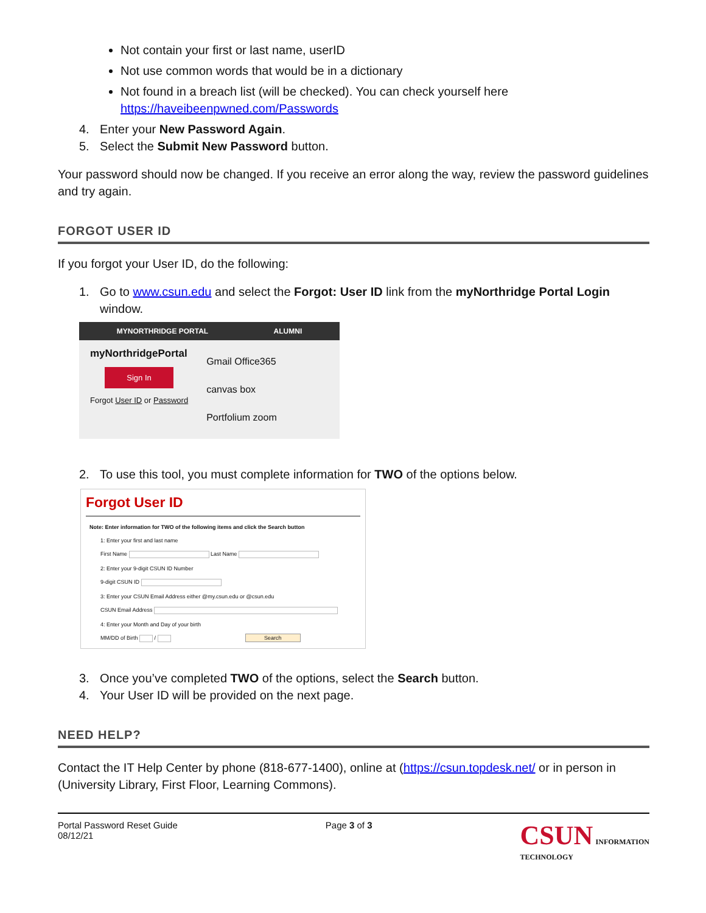Not contain your first or last name, userID
Not use common words that would be in a dictionary
Not found in a breach list (will be checked). You can check yourself here https://haveibeenpwned.com/Passwords
4. Enter your New Password Again.
5. Select the Submit New Password button.
Your password should now be changed. If you receive an error along the way, review the password guidelines and try again.
FORGOT USER ID
If you forgot your User ID, do the following:
1. Go to www.csun.edu and select the Forgot: User ID link from the myNorthridge Portal Login window.
MYNORTHRIDGE PORTAL ALUMNI
myNorthridgePortal
Sign In
Forgot User ID or Password
Gmail Office365
canvas box
Portfolium zoom
2. To use this tool, you must complete information for TWO of the options below.
Forgot User ID
Note: Enter information for TWO of the following items and click the Search button
1: Enter your first and last name
First Name Last Name
2: Enter your 9-digit CSUN ID Number
9-digit CSUN ID
3: Enter your CSUN Email Address either @my.csun.edu or @csun.edu
CSUN Email Address
4: Enter your Month and Day of your birth
MM/DD of Birth / Search
3. Once you’ve completed TWO of the options, select the Search button.
4. Your User ID will be provided on the next page.
NEED HELP?
Contact the IT Help Center by phone (818-677-1400), online at (https://csun.topdesk.net/ or in person in (University Library, First Floor, Learning Commons).
Portal Password Reset Guide
08/12/21 Page 3 of 3 CSUN INFORMATION
TECHNOLOGY